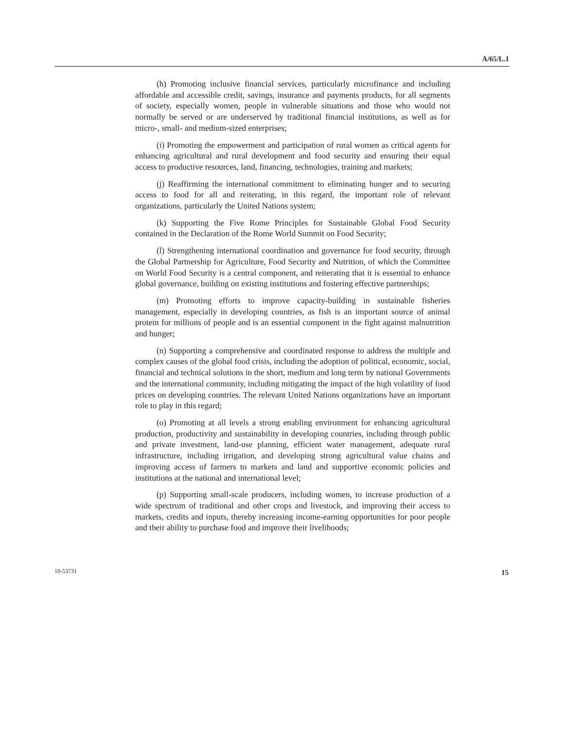A/65/L.1
(h) Promoting inclusive financial services, particularly microfinance and including affordable and accessible credit, savings, insurance and payments products, for all segments of society, especially women, people in vulnerable situations and those who would not normally be served or are underserved by traditional financial institutions, as well as for micro-, small- and medium-sized enterprises;
(i) Promoting the empowerment and participation of rural women as critical agents for enhancing agricultural and rural development and food security and ensuring their equal access to productive resources, land, financing, technologies, training and markets;
(j) Reaffirming the international commitment to eliminating hunger and to securing access to food for all and reiterating, in this regard, the important role of relevant organizations, particularly the United Nations system;
(k) Supporting the Five Rome Principles for Sustainable Global Food Security contained in the Declaration of the Rome World Summit on Food Security;
(l) Strengthening international coordination and governance for food security, through the Global Partnership for Agriculture, Food Security and Nutrition, of which the Committee on World Food Security is a central component, and reiterating that it is essential to enhance global governance, building on existing institutions and fostering effective partnerships;
(m) Promoting efforts to improve capacity-building in sustainable fisheries management, especially in developing countries, as fish is an important source of animal protein for millions of people and is an essential component in the fight against malnutrition and hunger;
(n) Supporting a comprehensive and coordinated response to address the multiple and complex causes of the global food crisis, including the adoption of political, economic, social, financial and technical solutions in the short, medium and long term by national Governments and the international community, including mitigating the impact of the high volatility of food prices on developing countries. The relevant United Nations organizations have an important role to play in this regard;
(o) Promoting at all levels a strong enabling environment for enhancing agricultural production, productivity and sustainability in developing countries, including through public and private investment, land-use planning, efficient water management, adequate rural infrastructure, including irrigation, and developing strong agricultural value chains and improving access of farmers to markets and land and supportive economic policies and institutions at the national and international level;
(p) Supporting small-scale producers, including women, to increase production of a wide spectrum of traditional and other crops and livestock, and improving their access to markets, credits and inputs, thereby increasing income-earning opportunities for poor people and their ability to purchase food and improve their livelihoods;
10-53731 15